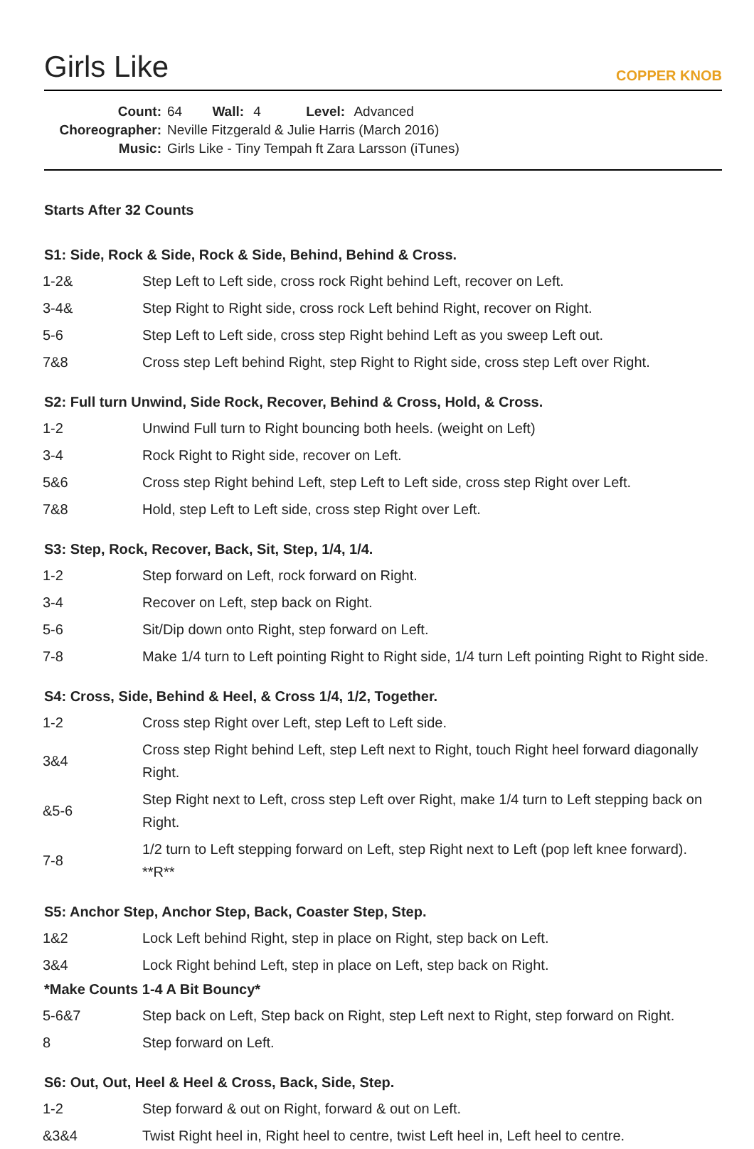Girls Like
COPPER KNOB
Count: 64 Wall: 4 Level: Advanced
Choreographer: Neville Fitzgerald & Julie Harris (March 2016)
Music: Girls Like - Tiny Tempah ft Zara Larsson (iTunes)
Starts After 32 Counts
S1: Side, Rock & Side, Rock & Side, Behind, Behind & Cross.
| 1-2& | Step Left to Left side, cross rock Right behind Left, recover on Left. |
| 3-4& | Step Right to Right side, cross rock Left behind Right, recover on Right. |
| 5-6 | Step Left to Left side, cross step Right behind Left as you sweep Left out. |
| 7&8 | Cross step Left behind Right, step Right to Right side, cross step Left over Right. |
S2: Full turn Unwind, Side Rock, Recover, Behind & Cross, Hold, & Cross.
| 1-2 | Unwind Full turn to Right bouncing both heels. (weight on Left) |
| 3-4 | Rock Right to Right side, recover on Left. |
| 5&6 | Cross step Right behind Left, step Left to Left side, cross step Right over Left. |
| 7&8 | Hold, step Left to Left side, cross step Right over Left. |
S3: Step, Rock, Recover, Back, Sit, Step, 1/4, 1/4.
| 1-2 | Step forward on Left, rock forward on Right. |
| 3-4 | Recover on Left, step back on Right. |
| 5-6 | Sit/Dip down onto Right, step forward on Left. |
| 7-8 | Make 1/4 turn to Left pointing Right to Right side, 1/4 turn Left pointing Right to Right side. |
S4: Cross, Side, Behind & Heel, & Cross 1/4, 1/2, Together.
| 1-2 | Cross step Right over Left, step Left to Left side. |
| 3&4 | Cross step Right behind Left, step Left next to Right, touch Right heel forward diagonally Right. |
| &5-6 | Step Right next to Left, cross step Left over Right, make 1/4 turn to Left stepping back on Right. |
| 7-8 | 1/2 turn to Left stepping forward on Left, step Right next to Left (pop left knee forward). **R** |
S5: Anchor Step, Anchor Step, Back, Coaster Step, Step.
| 1&2 | Lock Left behind Right, step in place on Right, step back on Left. |
| 3&4 | Lock Right behind Left, step in place on Left, step back on Right. |
*Make Counts 1-4 A Bit Bouncy*
| 5-6&7 | Step back on Left, Step back on Right, step Left next to Right, step forward on Right. |
| 8 | Step forward on Left. |
S6: Out, Out, Heel & Heel & Cross, Back, Side, Step.
| 1-2 | Step forward & out on Right, forward & out on Left. |
| &3&4 | Twist Right heel in, Right heel to centre, twist Left heel in, Left heel to centre. |